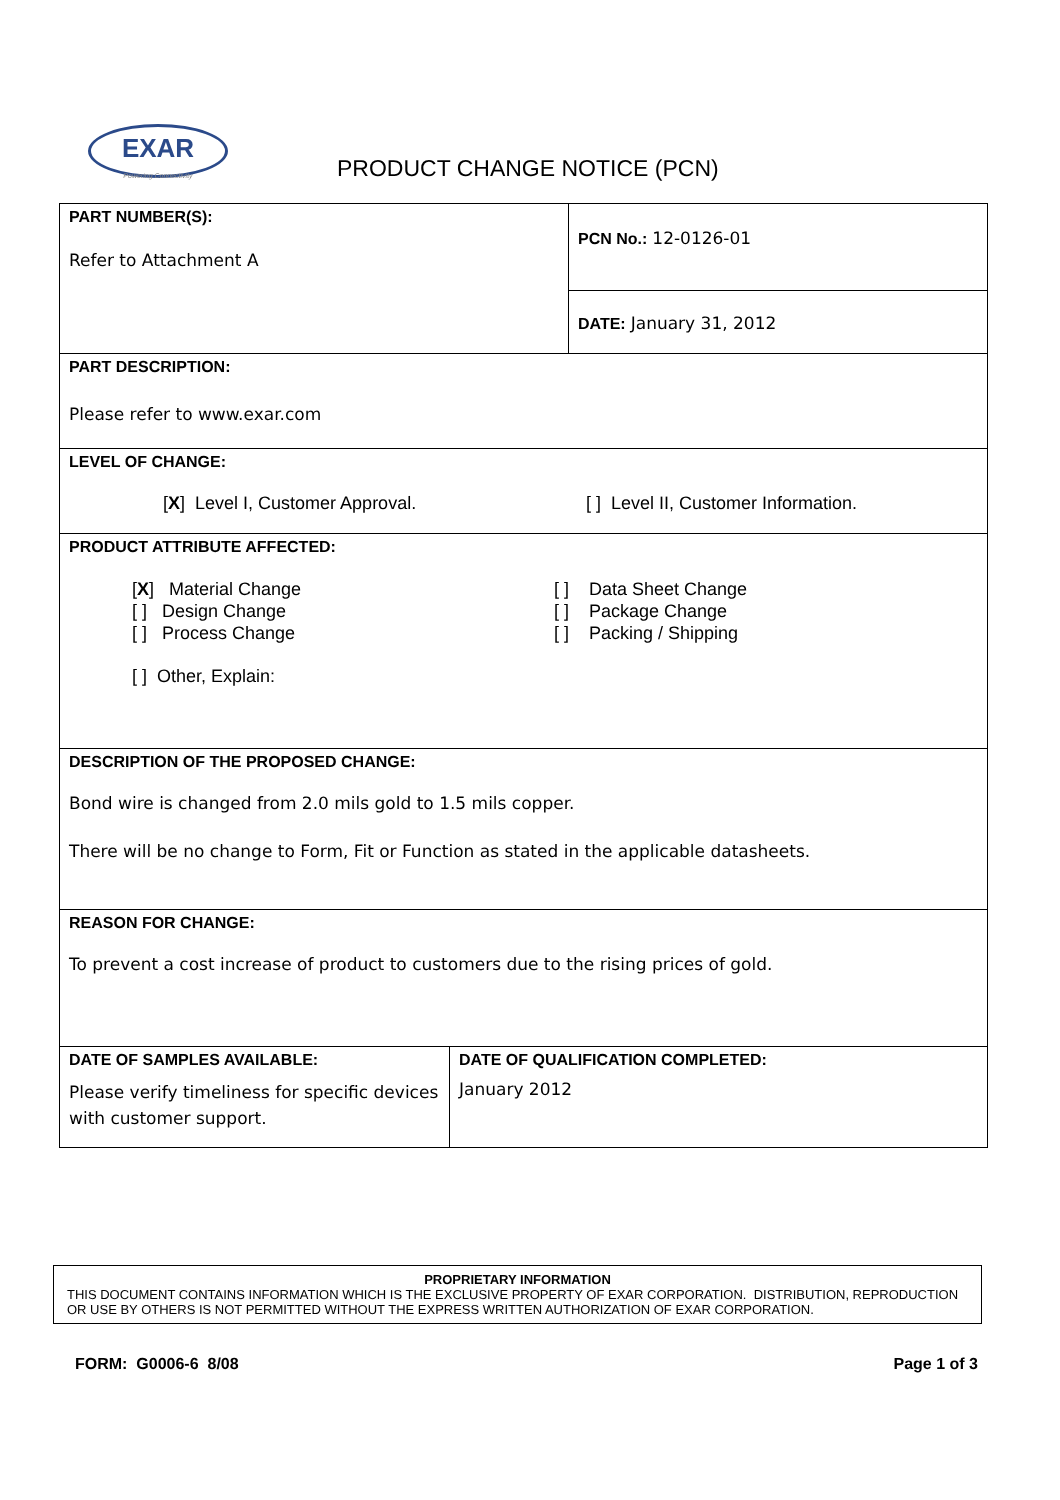EXAR
Powering Connectivity
PRODUCT CHANGE NOTICE (PCN)
| PART NUMBER(S): Refer to Attachment A | PCN No.: 12-0126-01 |
| | DATE: January 31, 2012 |
| PART DESCRIPTION: Please refer to www.exar.com | |
| LEVEL OF CHANGE: [ X ] Level I, Customer Approval. [ ] Level II, Customer Information. | |
| PRODUCT ATTRIBUTE AFFECTED: [ X ] Material Change [ ] Design Change [ ] Process Change [ ] Data Sheet Change [ ] Package Change [ ] Packing / Shipping [ ] Other, Explain: | |
| DESCRIPTION OF THE PROPOSED CHANGE: Bond wire is changed from 2.0 mils gold to 1.5 mils copper. There will be no change to Form, Fit or Function as stated in the applicable datasheets. | |
| REASON FOR CHANGE: To prevent a cost increase of product to customers due to the rising prices of gold. | |
| DATE OF SAMPLES AVAILABLE: Please verify timeliness for specific devices with customer support. | DATE OF QUALIFICATION COMPLETED: January 2012 |
PROPRIETARY INFORMATION
THIS DOCUMENT CONTAINS INFORMATION WHICH IS THE EXCLUSIVE PROPERTY OF EXAR CORPORATION. DISTRIBUTION, REPRODUCTION OR USE BY OTHERS IS NOT PERMITTED WITHOUT THE EXPRESS WRITTEN AUTHORIZATION OF EXAR CORPORATION.
FORM: G0006-6 8/08 Page 1 of 3